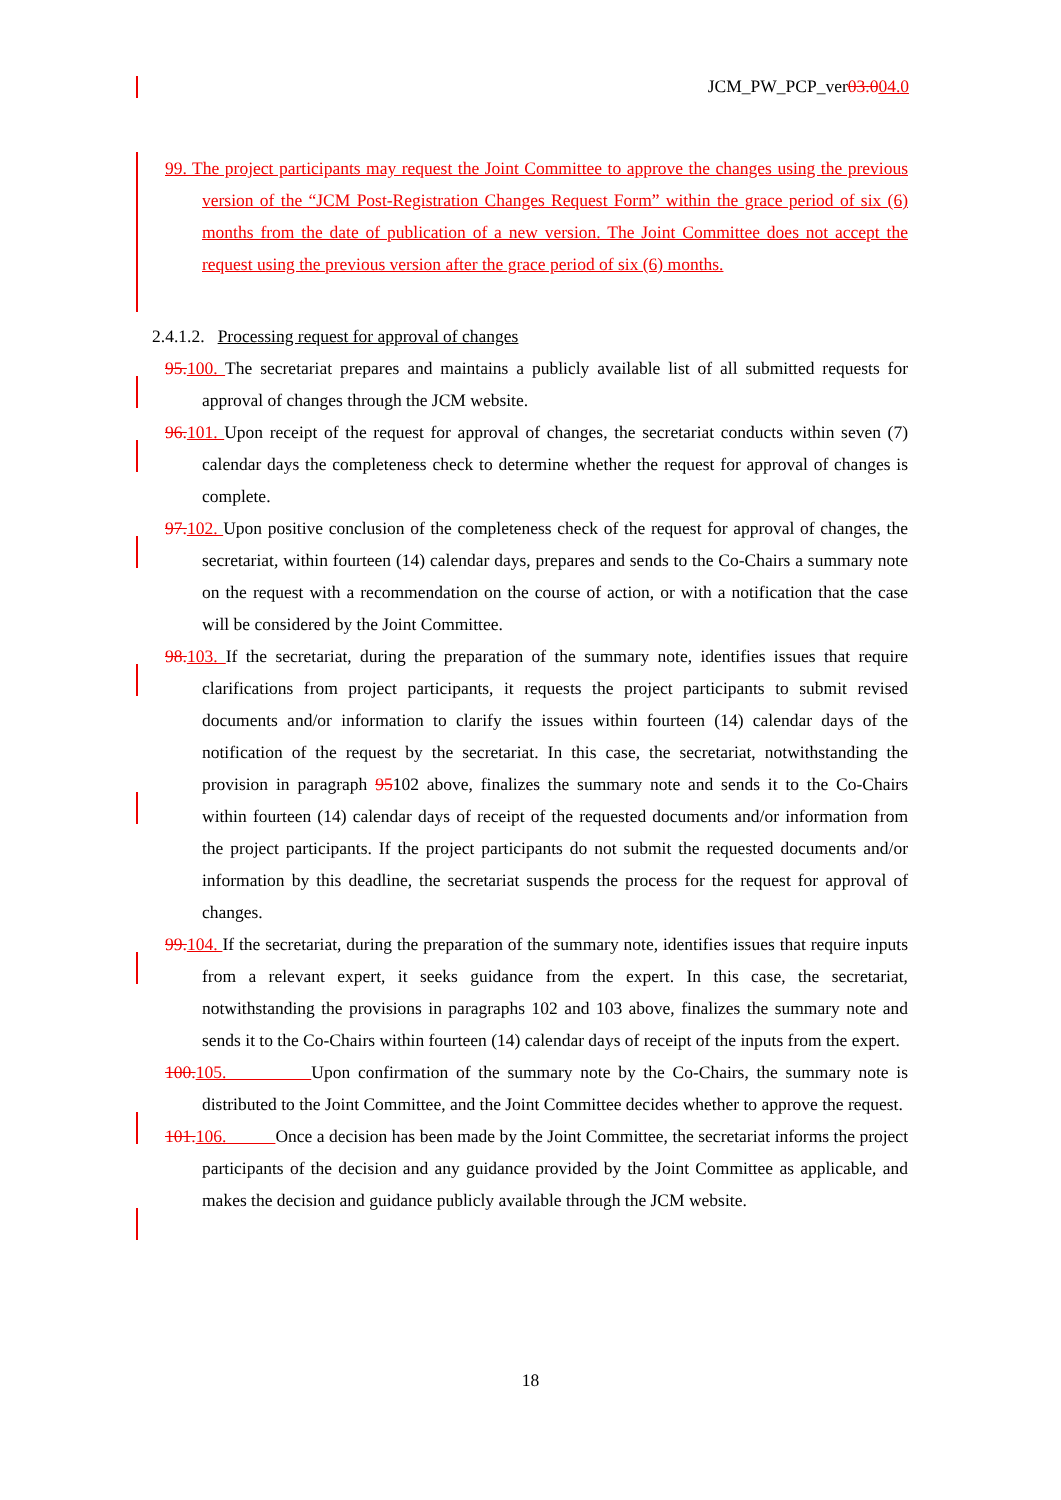JCM_PW_PCP_ver03.004.0
99. The project participants may request the Joint Committee to approve the changes using the previous version of the “JCM Post-Registration Changes Request Form” within the grace period of six (6) months from the date of publication of a new version. The Joint Committee does not accept the request using the previous version after the grace period of six (6) months.
2.4.1.2. Processing request for approval of changes
95. 100. The secretariat prepares and maintains a publicly available list of all submitted requests for approval of changes through the JCM website.
96. 101. Upon receipt of the request for approval of changes, the secretariat conducts within seven (7) calendar days the completeness check to determine whether the request for approval of changes is complete.
97. 102. Upon positive conclusion of the completeness check of the request for approval of changes, the secretariat, within fourteen (14) calendar days, prepares and sends to the Co-Chairs a summary note on the request with a recommendation on the course of action, or with a notification that the case will be considered by the Joint Committee.
98. 103. If the secretariat, during the preparation of the summary note, identifies issues that require clarifications from project participants, it requests the project participants to submit revised documents and/or information to clarify the issues within fourteen (14) calendar days of the notification of the request by the secretariat. In this case, the secretariat, notwithstanding the provision in paragraph 95102 above, finalizes the summary note and sends it to the Co-Chairs within fourteen (14) calendar days of receipt of the requested documents and/or information from the project participants. If the project participants do not submit the requested documents and/or information by this deadline, the secretariat suspends the process for the request for approval of changes.
99. 104. If the secretariat, during the preparation of the summary note, identifies issues that require inputs from a relevant expert, it seeks guidance from the expert. In this case, the secretariat, notwithstanding the provisions in paragraphs 102 and 103 above, finalizes the summary note and sends it to the Co-Chairs within fourteen (14) calendar days of receipt of the inputs from the expert.
100. 105. Upon confirmation of the summary note by the Co-Chairs, the summary note is distributed to the Joint Committee, and the Joint Committee decides whether to approve the request.
101. 106. Once a decision has been made by the Joint Committee, the secretariat informs the project participants of the decision and any guidance provided by the Joint Committee as applicable, and makes the decision and guidance publicly available through the JCM website.
18